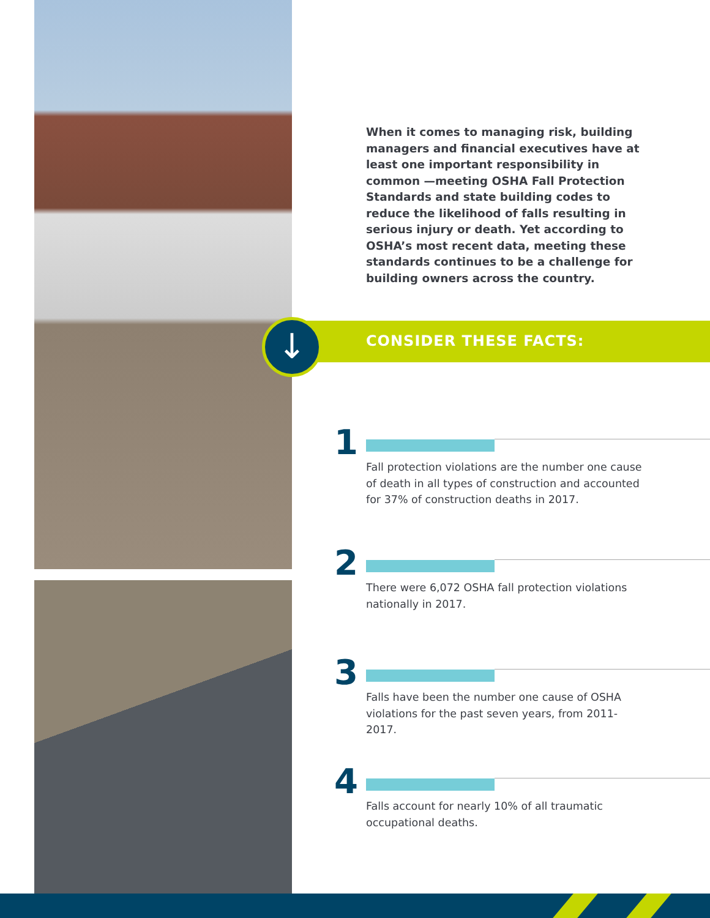↓
When it comes to managing risk, building managers and financial executives have at least one important responsibility in common —meeting OSHA Fall Protection Standards and state building codes to reduce the likelihood of falls resulting in serious injury or death. Yet according to OSHA’s most recent data, meeting these standards continues to be a challenge for building owners across the country.
CONSIDER THESE FACTS:
1
Fall protection violations are the number one cause of death in all types of construction and accounted for 37% of construction deaths in 2017.
2
There were 6,072 OSHA fall protection violations nationally in 2017.
3
Falls have been the number one cause of OSHA violations for the past seven years, from 2011-2017.
4
Falls account for nearly 10% of all traumatic occupational deaths.